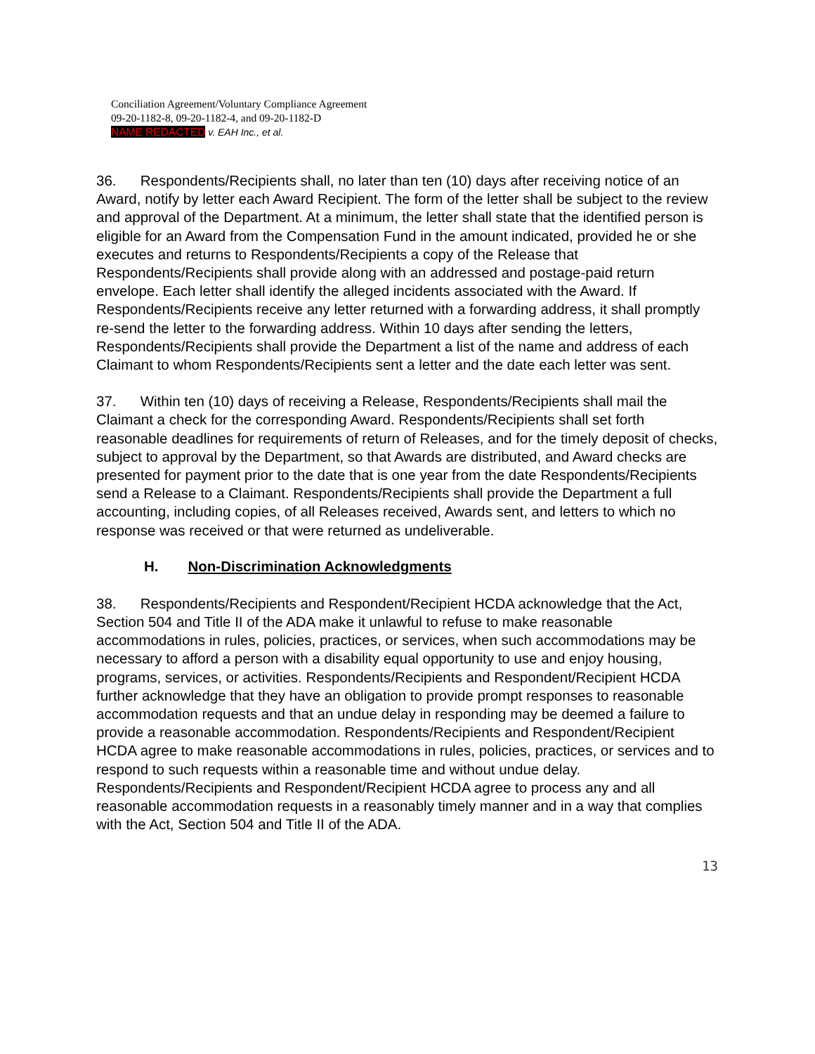Conciliation Agreement/Voluntary Compliance Agreement
09-20-1182-8, 09-20-1182-4, and 09-20-1182-D
NAME REDACTED v. EAH Inc., et al.
36. Respondents/Recipients shall, no later than ten (10) days after receiving notice of an Award, notify by letter each Award Recipient. The form of the letter shall be subject to the review and approval of the Department. At a minimum, the letter shall state that the identified person is eligible for an Award from the Compensation Fund in the amount indicated, provided he or she executes and returns to Respondents/Recipients a copy of the Release that Respondents/Recipients shall provide along with an addressed and postage-paid return envelope. Each letter shall identify the alleged incidents associated with the Award. If Respondents/Recipients receive any letter returned with a forwarding address, it shall promptly re-send the letter to the forwarding address. Within 10 days after sending the letters, Respondents/Recipients shall provide the Department a list of the name and address of each Claimant to whom Respondents/Recipients sent a letter and the date each letter was sent.
37. Within ten (10) days of receiving a Release, Respondents/Recipients shall mail the Claimant a check for the corresponding Award. Respondents/Recipients shall set forth reasonable deadlines for requirements of return of Releases, and for the timely deposit of checks, subject to approval by the Department, so that Awards are distributed, and Award checks are presented for payment prior to the date that is one year from the date Respondents/Recipients send a Release to a Claimant. Respondents/Recipients shall provide the Department a full accounting, including copies, of all Releases received, Awards sent, and letters to which no response was received or that were returned as undeliverable.
H. Non-Discrimination Acknowledgments
38. Respondents/Recipients and Respondent/Recipient HCDA acknowledge that the Act, Section 504 and Title II of the ADA make it unlawful to refuse to make reasonable accommodations in rules, policies, practices, or services, when such accommodations may be necessary to afford a person with a disability equal opportunity to use and enjoy housing, programs, services, or activities. Respondents/Recipients and Respondent/Recipient HCDA further acknowledge that they have an obligation to provide prompt responses to reasonable accommodation requests and that an undue delay in responding may be deemed a failure to provide a reasonable accommodation. Respondents/Recipients and Respondent/Recipient HCDA agree to make reasonable accommodations in rules, policies, practices, or services and to respond to such requests within a reasonable time and without undue delay. Respondents/Recipients and Respondent/Recipient HCDA agree to process any and all reasonable accommodation requests in a reasonably timely manner and in a way that complies with the Act, Section 504 and Title II of the ADA.
13